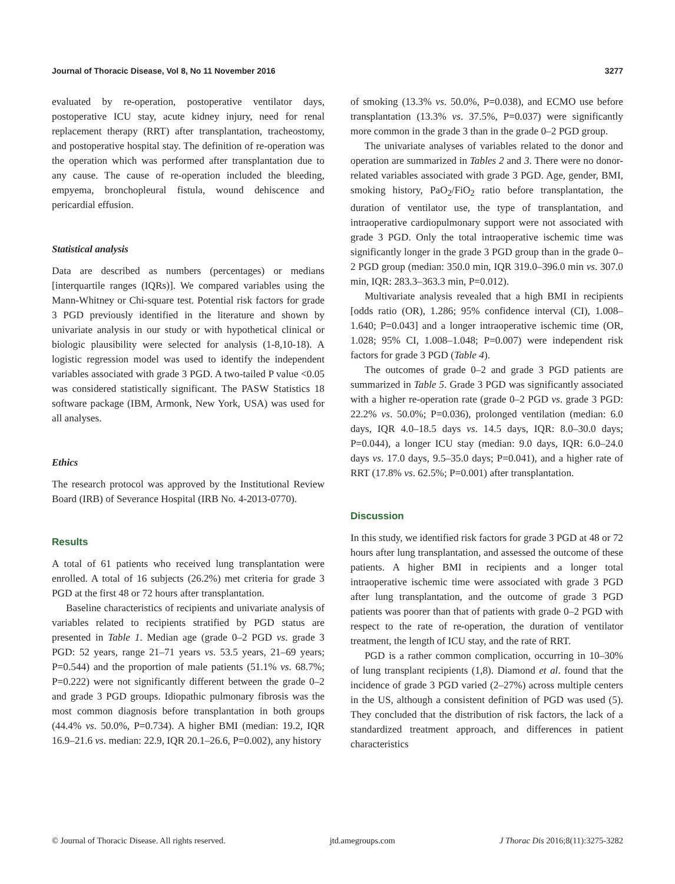Journal of Thoracic Disease, Vol 8, No 11 November 2016 3277
evaluated by re-operation, postoperative ventilator days, postoperative ICU stay, acute kidney injury, need for renal replacement therapy (RRT) after transplantation, tracheostomy, and postoperative hospital stay. The definition of re-operation was the operation which was performed after transplantation due to any cause. The cause of re-operation included the bleeding, empyema, bronchopleural fistula, wound dehiscence and pericardial effusion.
Statistical analysis
Data are described as numbers (percentages) or medians [interquartile ranges (IQRs)]. We compared variables using the Mann-Whitney or Chi-square test. Potential risk factors for grade 3 PGD previously identified in the literature and shown by univariate analysis in our study or with hypothetical clinical or biologic plausibility were selected for analysis (1-8,10-18). A logistic regression model was used to identify the independent variables associated with grade 3 PGD. A two-tailed P value <0.05 was considered statistically significant. The PASW Statistics 18 software package (IBM, Armonk, New York, USA) was used for all analyses.
Ethics
The research protocol was approved by the Institutional Review Board (IRB) of Severance Hospital (IRB No. 4-2013-0770).
Results
A total of 61 patients who received lung transplantation were enrolled. A total of 16 subjects (26.2%) met criteria for grade 3 PGD at the first 48 or 72 hours after transplantation.
Baseline characteristics of recipients and univariate analysis of variables related to recipients stratified by PGD status are presented in Table 1. Median age (grade 0–2 PGD vs. grade 3 PGD: 52 years, range 21–71 years vs. 53.5 years, 21–69 years; P=0.544) and the proportion of male patients (51.1% vs. 68.7%; P=0.222) were not significantly different between the grade 0–2 and grade 3 PGD groups. Idiopathic pulmonary fibrosis was the most common diagnosis before transplantation in both groups (44.4% vs. 50.0%, P=0.734). A higher BMI (median: 19.2, IQR 16.9–21.6 vs. median: 22.9, IQR 20.1–26.6, P=0.002), any history
of smoking (13.3% vs. 50.0%, P=0.038), and ECMO use before transplantation (13.3% vs. 37.5%, P=0.037) were significantly more common in the grade 3 than in the grade 0–2 PGD group.
The univariate analyses of variables related to the donor and operation are summarized in Tables 2 and 3. There were no donor-related variables associated with grade 3 PGD. Age, gender, BMI, smoking history, PaO<sub>2</sub>/FiO<sub>2</sub> ratio before transplantation, the duration of ventilator use, the type of transplantation, and intraoperative cardiopulmonary support were not associated with grade 3 PGD. Only the total intraoperative ischemic time was significantly longer in the grade 3 PGD group than in the grade 0–2 PGD group (median: 350.0 min, IQR 319.0–396.0 min vs. 307.0 min, IQR: 283.3–363.3 min, P=0.012).
Multivariate analysis revealed that a high BMI in recipients [odds ratio (OR), 1.286; 95% confidence interval (CI), 1.008–1.640; P=0.043] and a longer intraoperative ischemic time (OR, 1.028; 95% CI, 1.008–1.048; P=0.007) were independent risk factors for grade 3 PGD (Table 4).
The outcomes of grade 0–2 and grade 3 PGD patients are summarized in Table 5. Grade 3 PGD was significantly associated with a higher re-operation rate (grade 0–2 PGD vs. grade 3 PGD: 22.2% vs. 50.0%; P=0.036), prolonged ventilation (median: 6.0 days, IQR 4.0–18.5 days vs. 14.5 days, IQR: 8.0–30.0 days; P=0.044), a longer ICU stay (median: 9.0 days, IQR: 6.0–24.0 days vs. 17.0 days, 9.5–35.0 days; P=0.041), and a higher rate of RRT (17.8% vs. 62.5%; P=0.001) after transplantation.
Discussion
In this study, we identified risk factors for grade 3 PGD at 48 or 72 hours after lung transplantation, and assessed the outcome of these patients. A higher BMI in recipients and a longer total intraoperative ischemic time were associated with grade 3 PGD after lung transplantation, and the outcome of grade 3 PGD patients was poorer than that of patients with grade 0–2 PGD with respect to the rate of re-operation, the duration of ventilator treatment, the length of ICU stay, and the rate of RRT.
PGD is a rather common complication, occurring in 10–30% of lung transplant recipients (1,8). Diamond et al. found that the incidence of grade 3 PGD varied (2–27%) across multiple centers in the US, although a consistent definition of PGD was used (5). They concluded that the distribution of risk factors, the lack of a standardized treatment approach, and differences in patient characteristics
© Journal of Thoracic Disease. All rights reserved. jtd.amegroups.com J Thorac Dis 2016;8(11):3275-3282